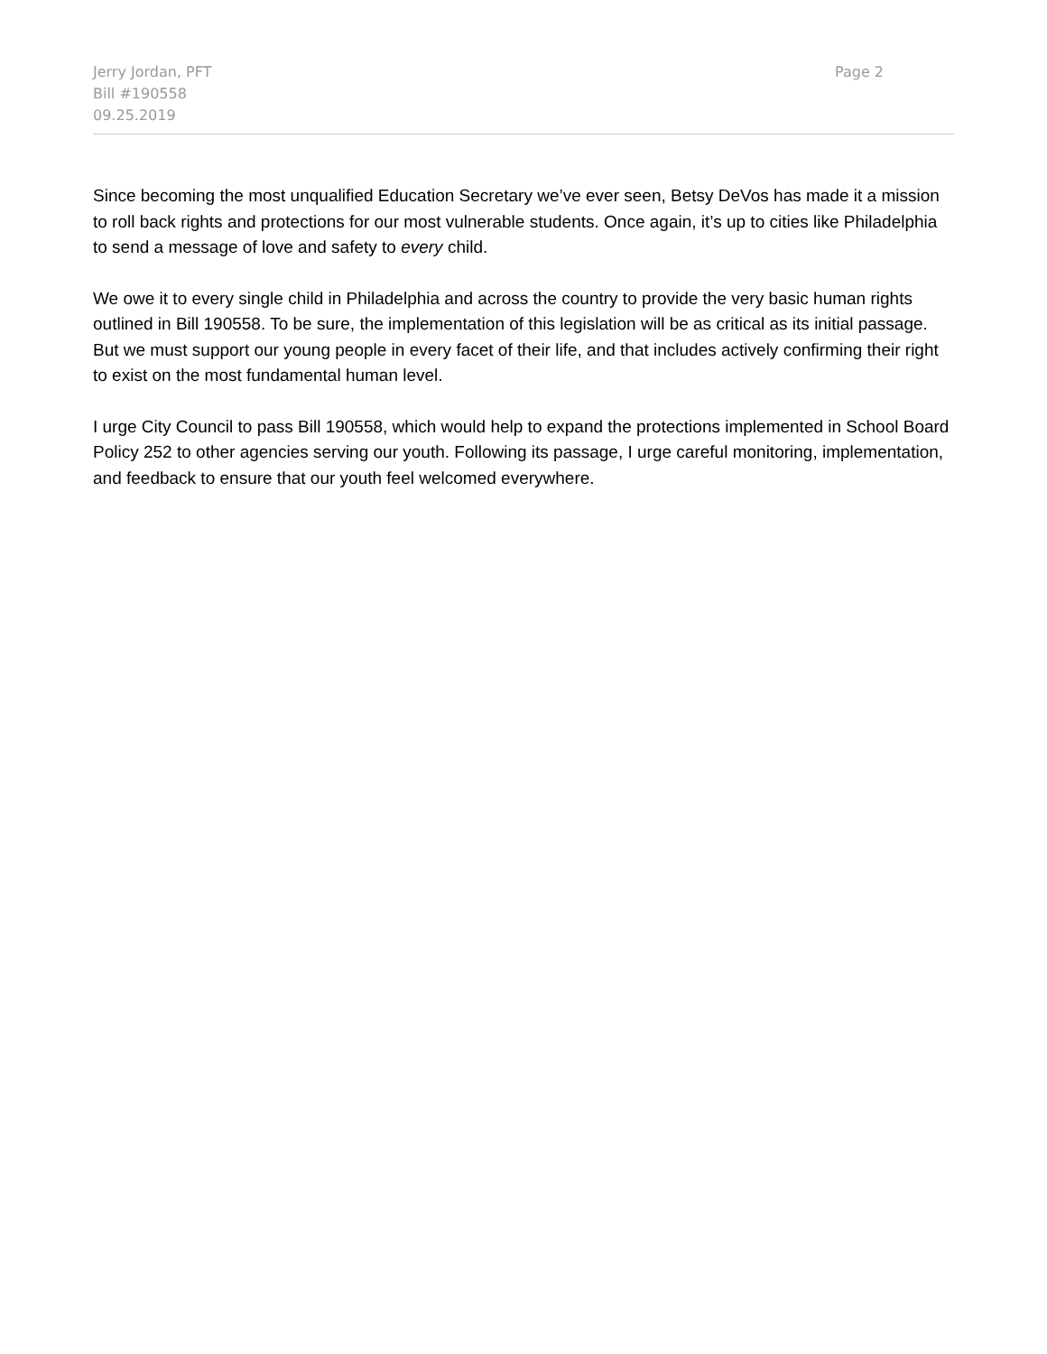Jerry Jordan, PFT
Bill #190558
09.25.2019
Page 2
Since becoming the most unqualified Education Secretary we’ve ever seen, Betsy DeVos has made it a mission to roll back rights and protections for our most vulnerable students. Once again, it’s up to cities like Philadelphia to send a message of love and safety to every child.
We owe it to every single child in Philadelphia and across the country to provide the very basic human rights outlined in Bill 190558. To be sure, the implementation of this legislation will be as critical as its initial passage. But we must support our young people in every facet of their life, and that includes actively confirming their right to exist on the most fundamental human level.
I urge City Council to pass Bill 190558, which would help to expand the protections implemented in School Board Policy 252 to other agencies serving our youth. Following its passage, I urge careful monitoring, implementation, and feedback to ensure that our youth feel welcomed everywhere.